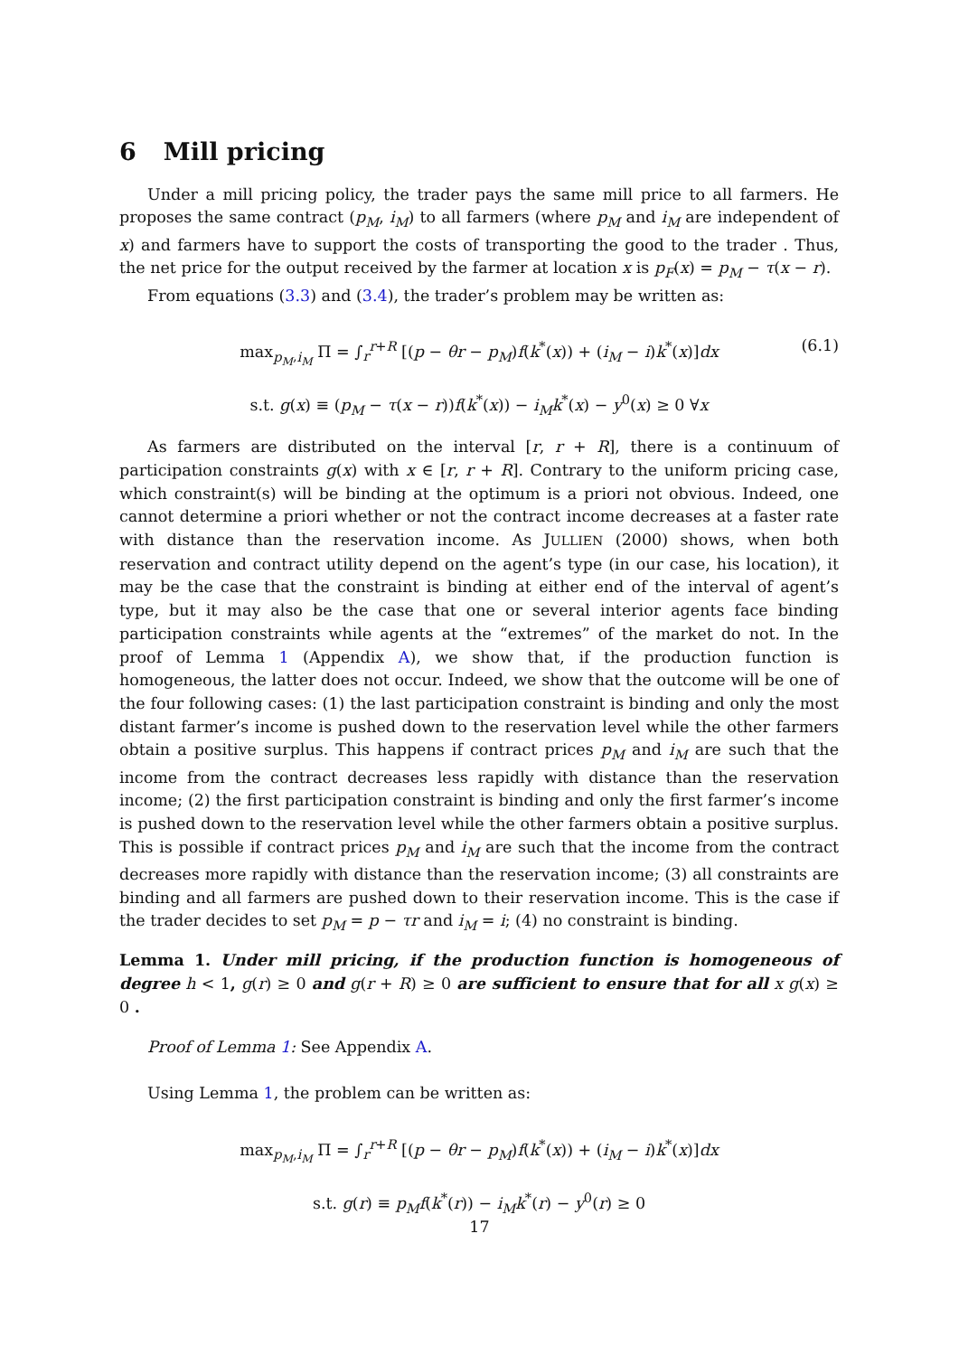6 Mill pricing
Under a mill pricing policy, the trader pays the same mill price to all farmers. He proposes the same contract (p<sub>M</sub>, i<sub>M</sub>) to all farmers (where p<sub>M</sub> and i<sub>M</sub> are independent of x) and farmers have to support the costs of transporting the good to the trader . Thus, the net price for the output received by the farmer at location x is p<sub>F</sub>(x) = p<sub>M</sub> − τ(x − r).
From equations (3.3) and (3.4), the trader’s problem may be written as:
max<sub>p<sub>M</sub>,i<sub>M</sub></sub> Π = ∫<sub>r</sub><sup>r+R</sup> [(p − θr − p<sub>M</sub>)f(k<sup>*</sup>(x)) + (i<sub>M</sub> − i)k<sup>*</sup>(x)]dx (6.1)
s.t. g(x) ≡ (p<sub>M</sub> − τ(x − r))f(k<sup>*</sup>(x)) − i<sub>M</sub>k<sup>*</sup>(x) − y<sup>0</sup>(x) ≥ 0 ∀x
As farmers are distributed on the interval [r, r + R], there is a continuum of participation constraints g(x) with x ∈ [r, r + R]. Contrary to the uniform pricing case, which constraint(s) will be binding at the optimum is a priori not obvious. Indeed, one cannot determine a priori whether or not the contract income decreases at a faster rate with distance than the reservation income. As JULLIEN (2000) shows, when both reservation and contract utility depend on the agent’s type (in our case, his location), it may be the case that the constraint is binding at either end of the interval of agent’s type, but it may also be the case that one or several interior agents face binding participation constraints while agents at the “extremes” of the market do not. In the proof of Lemma 1 (Appendix A), we show that, if the production function is homogeneous, the latter does not occur. Indeed, we show that the outcome will be one of the four following cases: (1) the last participation constraint is binding and only the most distant farmer’s income is pushed down to the reservation level while the other farmers obtain a positive surplus. This happens if contract prices p<sub>M</sub> and i<sub>M</sub> are such that the income from the contract decreases less rapidly with distance than the reservation income; (2) the first participation constraint is binding and only the first farmer’s income is pushed down to the reservation level while the other farmers obtain a positive surplus. This is possible if contract prices p<sub>M</sub> and i<sub>M</sub> are such that the income from the contract decreases more rapidly with distance than the reservation income; (3) all constraints are binding and all farmers are pushed down to their reservation income. This is the case if the trader decides to set p<sub>M</sub> = p − τr and i<sub>M</sub> = i; (4) no constraint is binding.
Lemma 1. Under mill pricing, if the production function is homogeneous of degree h < 1, g(r) ≥ 0 and g(r + R) ≥ 0 are sufficient to ensure that for all x g(x) ≥ 0 .
Proof of Lemma 1: See Appendix A.
Using Lemma 1, the problem can be written as:
max<sub>p<sub>M</sub>,i<sub>M</sub></sub> Π = ∫<sub>r</sub><sup>r+R</sup> [(p − θr − p<sub>M</sub>)f(k<sup>*</sup>(x)) + (i<sub>M</sub> − i)k<sup>*</sup>(x)]dx
s.t. g(r) ≡ p<sub>M</sub>f(k<sup>*</sup>(r)) − i<sub>M</sub>k<sup>*</sup>(r) − y<sup>0</sup>(r) ≥ 0
17